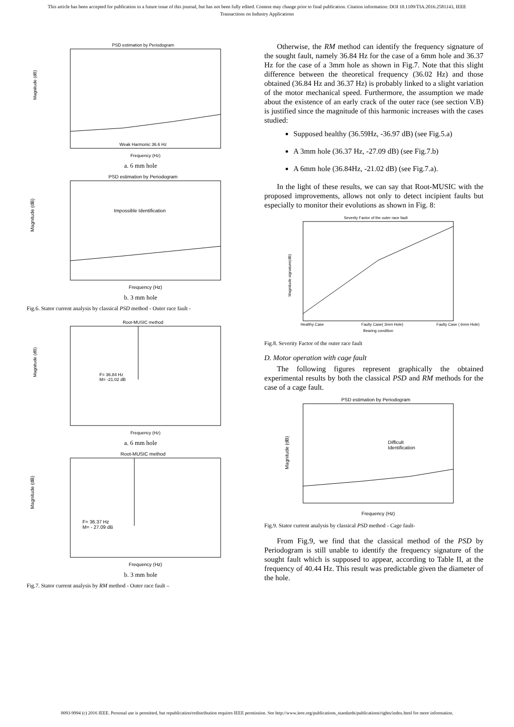This article has been accepted for publication in a future issue of this journal, but has not been fully edited. Content may change prior to final publication. Citation information: DOI 10.1109/TIA.2016.2581143, IEEE
Transactions on Industry Applications
PSD estimation by Periodogram
Magnitude (dB)
Weak Harmonic 36.6 Hz
Frequency (Hz)
a. 6 mm hole
PSD estimation by Periodogram
Magnitude (dB)
Impossible Identification
Frequency (Hz)
b. 3 mm hole
Fig.6. Stator current analysis by classical PSD method - Outer race fault -
Root-MUSIC method
Magnitude (dB)
F= 36.84 Hz
M= -21.02 dB
Frequency (Hz)
a. 6 mm hole
Root-MUSIC method
Magnitude (dB)
F= 36.37 Hz
M= - 27.09 dB
Frequency (Hz)
b. 3 mm hole
Fig.7. Stator current analysis by RM method - Outer race fault –
Otherwise, the RM method can identify the frequency signature of the sought fault, namely 36.84 Hz for the case of a 6mm hole and 36.37 Hz for the case of a 3mm hole as shown in Fig.7. Note that this slight difference between the theoretical frequency (36.02 Hz) and those obtained (36.84 Hz and 36.37 Hz) is probably linked to a slight variation of the motor mechanical speed. Furthermore, the assumption we made about the existence of an early crack of the outer race (see section V.B) is justified since the magnitude of this harmonic increases with the cases studied:
Supposed healthy (36.59Hz, -36.97 dB) (see Fig.5.a)
A 3mm hole (36.37 Hz, -27.09 dB) (see Fig.7.b)
A 6mm hole (36.84Hz, -21.02 dB) (see Fig.7.a).
In the light of these results, we can say that Root-MUSIC with the proposed improvements, allows not only to detect incipient faults but especially to monitor their evolutions as shown in Fig. 8:
Severity Factor of the outer race fault
Magnitude signature(dB)
Healthy Case
Faulty Case( 3mm Hole)
Faulty Case ( 6mm Hole)
Bearing condition
Fig.8. Severity Factor of the outer race fault
D. Motor operation with cage fault
The following figures represent graphically the obtained experimental results by both the classical PSD and RM methods for the case of a cage fault.
PSD estimation by Periodogram
Magnitude (dB)
Difficult
Identification
Frequency (Hz)
Fig.9. Stator current analysis by classical PSD method - Cage fault-
From Fig.9, we find that the classical method of the PSD by Periodogram is still unable to identify the frequency signature of the sought fault which is supposed to appear, according to Table II, at the frequency of 40.44 Hz. This result was predictable given the diameter of the hole.
0093-9994 (c) 2016 IEEE. Personal use is permitted, but republication/redistribution requires IEEE permission. See http://www.ieee.org/publications_standards/publications/rights/index.html for more information.